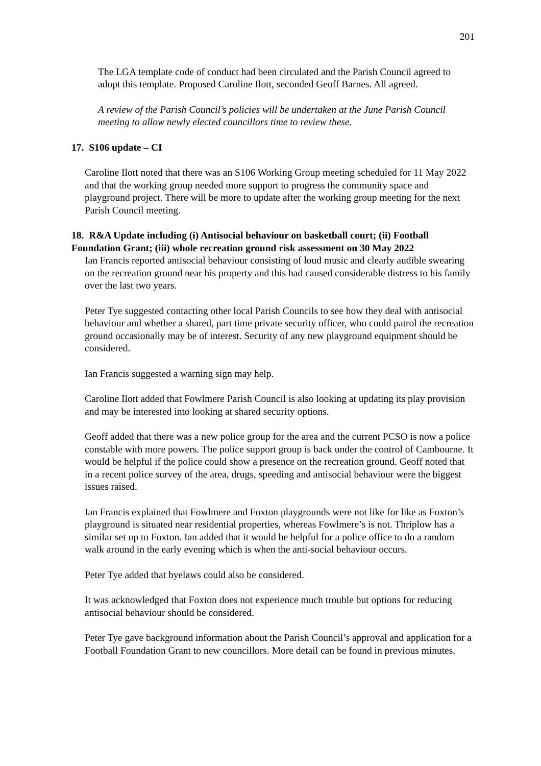201
The LGA template code of conduct had been circulated and the Parish Council agreed to adopt this template. Proposed Caroline Ilott, seconded Geoff Barnes. All agreed.
A review of the Parish Council’s policies will be undertaken at the June Parish Council meeting to allow newly elected councillors time to review these.
17. S106 update – CI
Caroline Ilott noted that there was an S106 Working Group meeting scheduled for 11 May 2022 and that the working group needed more support to progress the community space and playground project. There will be more to update after the working group meeting for the next Parish Council meeting.
18. R&A Update including (i) Antisocial behaviour on basketball court; (ii) Football Foundation Grant; (iii) whole recreation ground risk assessment on 30 May 2022
Ian Francis reported antisocial behaviour consisting of loud music and clearly audible swearing on the recreation ground near his property and this had caused considerable distress to his family over the last two years.
Peter Tye suggested contacting other local Parish Councils to see how they deal with antisocial behaviour and whether a shared, part time private security officer, who could patrol the recreation ground occasionally may be of interest. Security of any new playground equipment should be considered.
Ian Francis suggested a warning sign may help.
Caroline Ilott added that Fowlmere Parish Council is also looking at updating its play provision and may be interested into looking at shared security options.
Geoff added that there was a new police group for the area and the current PCSO is now a police constable with more powers. The police support group is back under the control of Cambourne. It would be helpful if the police could show a presence on the recreation ground. Geoff noted that in a recent police survey of the area, drugs, speeding and antisocial behaviour were the biggest issues raised.
Ian Francis explained that Fowlmere and Foxton playgrounds were not like for like as Foxton’s playground is situated near residential properties, whereas Fowlmere’s is not. Thriplow has a similar set up to Foxton. Ian added that it would be helpful for a police office to do a random walk around in the early evening which is when the anti-social behaviour occurs.
Peter Tye added that byelaws could also be considered.
It was acknowledged that Foxton does not experience much trouble but options for reducing antisocial behaviour should be considered.
Peter Tye gave background information about the Parish Council’s approval and application for a Football Foundation Grant to new councillors. More detail can be found in previous minutes.